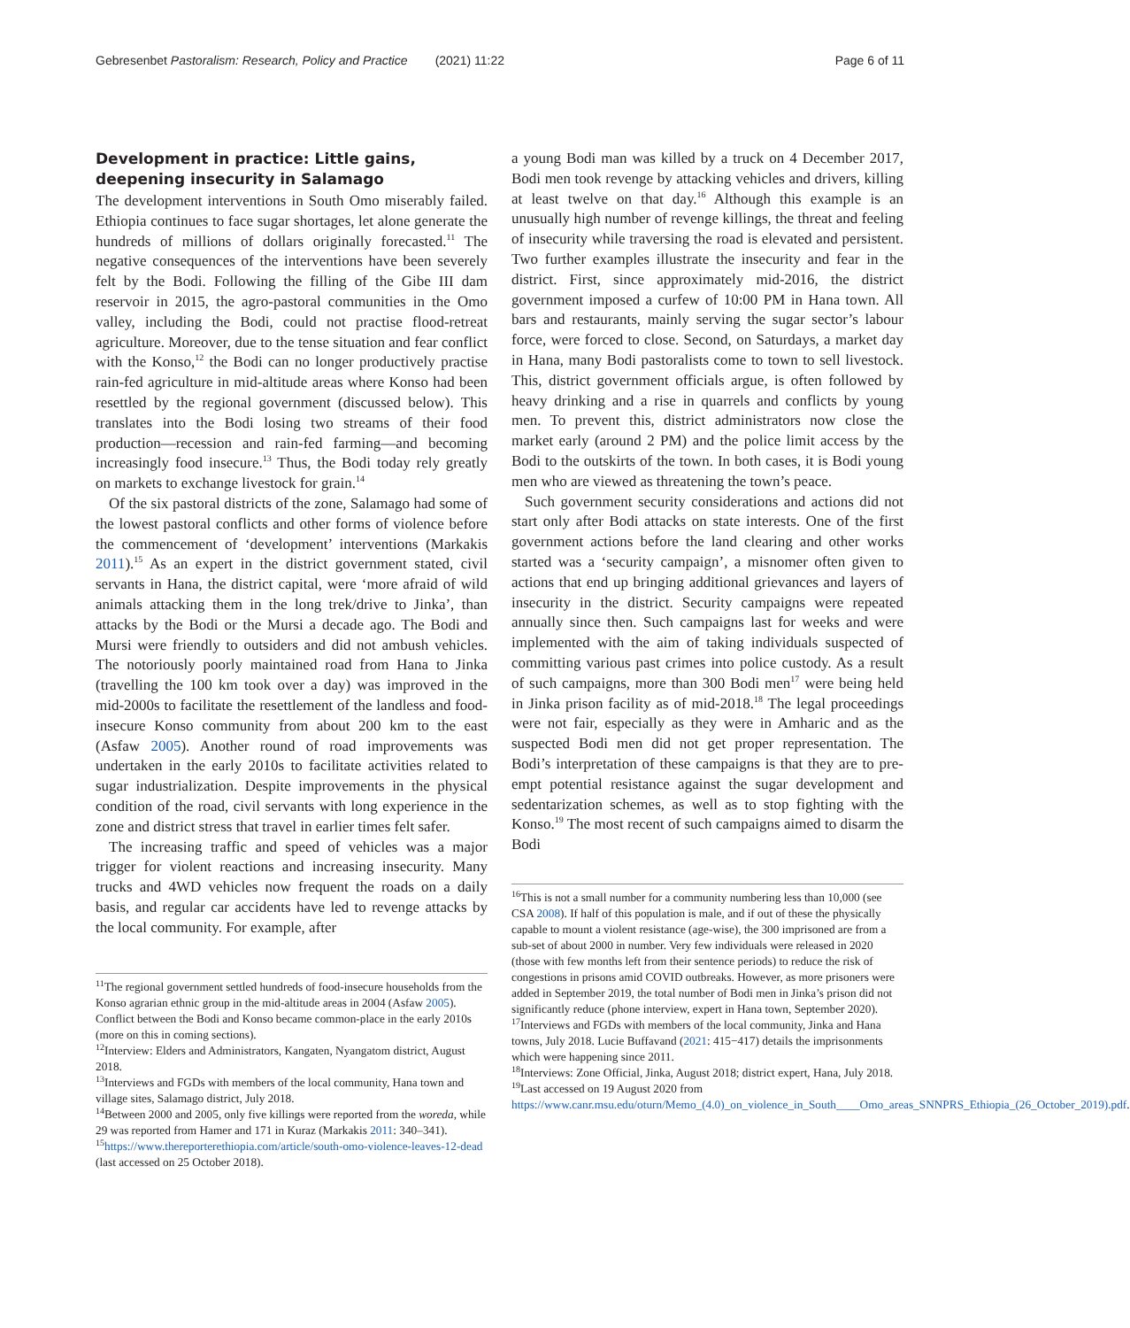Gebresenbet Pastoralism: Research, Policy and Practice (2021) 11:22 Page 6 of 11
Development in practice: Little gains, deepening insecurity in Salamago
The development interventions in South Omo miserably failed. Ethiopia continues to face sugar shortages, let alone generate the hundreds of millions of dollars originally forecasted.<sup>11</sup> The negative consequences of the interventions have been severely felt by the Bodi. Following the filling of the Gibe III dam reservoir in 2015, the agro-pastoral communities in the Omo valley, including the Bodi, could not practise flood-retreat agriculture. Moreover, due to the tense situation and fear conflict with the Konso,<sup>12</sup> the Bodi can no longer productively practise rain-fed agriculture in mid-altitude areas where Konso had been resettled by the regional government (discussed below). This translates into the Bodi losing two streams of their food production—recession and rain-fed farming—and becoming increasingly food insecure.<sup>13</sup> Thus, the Bodi today rely greatly on markets to exchange livestock for grain.<sup>14</sup>
Of the six pastoral districts of the zone, Salamago had some of the lowest pastoral conflicts and other forms of violence before the commencement of ‘development’ interventions (Markakis 2011).<sup>15</sup> As an expert in the district government stated, civil servants in Hana, the district capital, were ‘more afraid of wild animals attacking them in the long trek/drive to Jinka’, than attacks by the Bodi or the Mursi a decade ago. The Bodi and Mursi were friendly to outsiders and did not ambush vehicles. The notoriously poorly maintained road from Hana to Jinka (travelling the 100 km took over a day) was improved in the mid-2000s to facilitate the resettlement of the landless and food-insecure Konso community from about 200 km to the east (Asfaw 2005). Another round of road improvements was undertaken in the early 2010s to facilitate activities related to sugar industrialization. Despite improvements in the physical condition of the road, civil servants with long experience in the zone and district stress that travel in earlier times felt safer.
The increasing traffic and speed of vehicles was a major trigger for violent reactions and increasing insecurity. Many trucks and 4WD vehicles now frequent the roads on a daily basis, and regular car accidents have led to revenge attacks by the local community. For example, after
<sup>11</sup> The regional government settled hundreds of food-insecure households from the Konso agrarian ethnic group in the mid-altitude areas in 2004 (Asfaw 2005). Conflict between the Bodi and Konso became common-place in the early 2010s (more on this in coming sections).
<sup>12</sup> Interview: Elders and Administrators, Kangaten, Nyangatom district, August 2018.
<sup>13</sup> Interviews and FGDs with members of the local community, Hana town and village sites, Salamago district, July 2018.
<sup>14</sup> Between 2000 and 2005, only five killings were reported from the woreda, while 29 was reported from Hamer and 171 in Kuraz (Markakis 2011: 340–341).
<sup>15</sup> https://www.thereporterethiopia.com/article/south-omo-violence-leaves-12-dead (last accessed on 25 October 2018).
a young Bodi man was killed by a truck on 4 December 2017, Bodi men took revenge by attacking vehicles and drivers, killing at least twelve on that day.<sup>16</sup> Although this example is an unusually high number of revenge killings, the threat and feeling of insecurity while traversing the road is elevated and persistent. Two further examples illustrate the insecurity and fear in the district. First, since approximately mid-2016, the district government imposed a curfew of 10:00 PM in Hana town. All bars and restaurants, mainly serving the sugar sector’s labour force, were forced to close. Second, on Saturdays, a market day in Hana, many Bodi pastoralists come to town to sell livestock. This, district government officials argue, is often followed by heavy drinking and a rise in quarrels and conflicts by young men. To prevent this, district administrators now close the market early (around 2 PM) and the police limit access by the Bodi to the outskirts of the town. In both cases, it is Bodi young men who are viewed as threatening the town’s peace.
Such government security considerations and actions did not start only after Bodi attacks on state interests. One of the first government actions before the land clearing and other works started was a ‘security campaign’, a misnomer often given to actions that end up bringing additional grievances and layers of insecurity in the district. Security campaigns were repeated annually since then. Such campaigns last for weeks and were implemented with the aim of taking individuals suspected of committing various past crimes into police custody. As a result of such campaigns, more than 300 Bodi men<sup>17</sup> were being held in Jinka prison facility as of mid-2018.<sup>18</sup> The legal proceedings were not fair, especially as they were in Amharic and as the suspected Bodi men did not get proper representation. The Bodi’s interpretation of these campaigns is that they are to pre-empt potential resistance against the sugar development and sedentarization schemes, as well as to stop fighting with the Konso.<sup>19</sup> The most recent of such campaigns aimed to disarm the Bodi
<sup>16</sup> This is not a small number for a community numbering less than 10,000 (see CSA 2008). If half of this population is male, and if out of these the physically capable to mount a violent resistance (age-wise), the 300 imprisoned are from a sub-set of about 2000 in number. Very few individuals were released in 2020 (those with few months left from their sentence periods) to reduce the risk of congestions in prisons amid COVID outbreaks. However, as more prisoners were added in September 2019, the total number of Bodi men in Jinka’s prison did not significantly reduce (phone interview, expert in Hana town, September 2020).
<sup>17</sup> Interviews and FGDs with members of the local community, Jinka and Hana towns, July 2018. Lucie Buffavand (2021: 415−417) details the imprisonments which were happening since 2011.
<sup>18</sup> Interviews: Zone Official, Jinka, August 2018; district expert, Hana, July 2018.
<sup>19</sup> Last accessed on 19 August 2020 from https://www.canr.msu.edu/oturn/Memo_(4.0)_on_violence_in_South____Omo_areas_SNNPRS_Ethiopia_(26_October_2019).pdf.